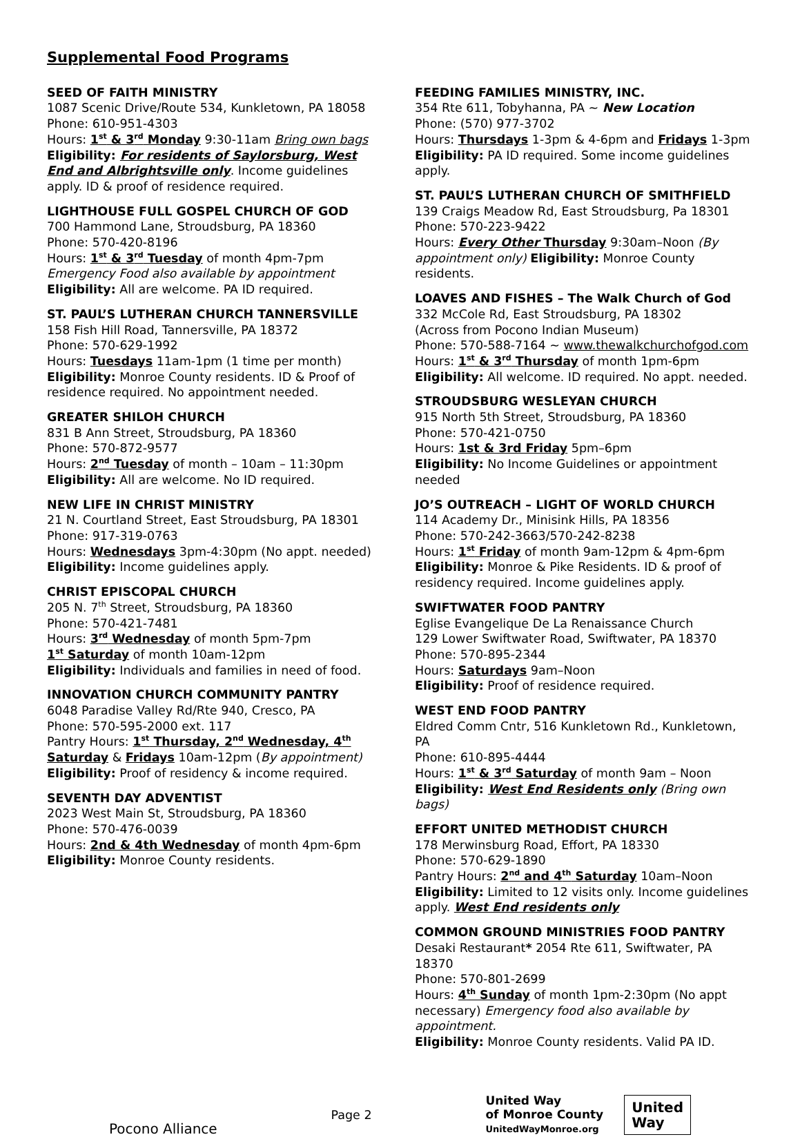Supplemental Food Programs
SEED OF FAITH MINISTRY
1087 Scenic Drive/Route 534, Kunkletown, PA 18058
Phone: 610-951-4303
Hours: 1<sup>st</sup> & 3<sup>rd</sup> Monday 9:30-11am Bring own bags
Eligibility: For residents of Saylorsburg, West End and Albrightsville only. Income guidelines apply. ID & proof of residence required.
LIGHTHOUSE FULL GOSPEL CHURCH OF GOD
700 Hammond Lane, Stroudsburg, PA 18360
Phone: 570-420-8196
Hours: 1<sup>st</sup> & 3<sup>rd</sup> Tuesday of month 4pm-7pm
Emergency Food also available by appointment
Eligibility: All are welcome. PA ID required.
ST. PAUL’S LUTHERAN CHURCH TANNERSVILLE
158 Fish Hill Road, Tannersville, PA 18372
Phone: 570-629-1992
Hours: Tuesdays 11am-1pm (1 time per month)
Eligibility: Monroe County residents. ID & Proof of residence required. No appointment needed.
GREATER SHILOH CHURCH
831 B Ann Street, Stroudsburg, PA 18360
Phone: 570-872-9577
Hours: 2<sup>nd</sup> Tuesday of month – 10am – 11:30pm
Eligibility: All are welcome. No ID required.
NEW LIFE IN CHRIST MINISTRY
21 N. Courtland Street, East Stroudsburg, PA 18301
Phone: 917-319-0763
Hours: Wednesdays 3pm-4:30pm (No appt. needed)
Eligibility: Income guidelines apply.
CHRIST EPISCOPAL CHURCH
205 N. 7<sup>th</sup> Street, Stroudsburg, PA 18360
Phone: 570-421-7481
Hours: 3<sup>rd</sup> Wednesday of month 5pm-7pm
1<sup>st</sup> Saturday of month 10am-12pm
Eligibility: Individuals and families in need of food.
INNOVATION CHURCH COMMUNITY PANTRY
6048 Paradise Valley Rd/Rte 940, Cresco, PA
Phone: 570-595-2000 ext. 117
Pantry Hours: 1<sup>st</sup> Thursday, 2<sup>nd</sup> Wednesday, 4<sup>th</sup> Saturday & Fridays 10am-12pm (By appointment)
Eligibility: Proof of residency & income required.
SEVENTH DAY ADVENTIST
2023 West Main St, Stroudsburg, PA 18360
Phone: 570-476-0039
Hours: 2nd & 4th Wednesday of month 4pm-6pm
Eligibility: Monroe County residents.
FEEDING FAMILIES MINISTRY, INC.
354 Rte 611, Tobyhanna, PA ~ New Location
Phone: (570) 977-3702
Hours: Thursdays 1-3pm & 4-6pm and Fridays 1-3pm
Eligibility: PA ID required. Some income guidelines apply.
ST. PAUL’S LUTHERAN CHURCH OF SMITHFIELD
139 Craigs Meadow Rd, East Stroudsburg, Pa 18301
Phone: 570-223-9422
Hours: Every Other Thursday 9:30am–Noon (By appointment only) Eligibility: Monroe County residents.
LOAVES AND FISHES – The Walk Church of God
332 McCole Rd, East Stroudsburg, PA 18302
(Across from Pocono Indian Museum)
Phone: 570-588-7164 ~ www.thewalkchurchofgod.com
Hours: 1<sup>st</sup> & 3<sup>rd</sup> Thursday of month 1pm-6pm
Eligibility: All welcome. ID required. No appt. needed.
STROUDSBURG WESLEYAN CHURCH
915 North 5th Street, Stroudsburg, PA 18360
Phone: 570-421-0750
Hours: 1st & 3rd Friday 5pm–6pm
Eligibility: No Income Guidelines or appointment needed
JO’S OUTREACH – LIGHT OF WORLD CHURCH
114 Academy Dr., Minisink Hills, PA 18356
Phone: 570-242-3663/570-242-8238
Hours: 1<sup>st</sup> Friday of month 9am-12pm & 4pm-6pm
Eligibility: Monroe & Pike Residents. ID & proof of residency required. Income guidelines apply.
SWIFTWATER FOOD PANTRY
Eglise Evangelique De La Renaissance Church
129 Lower Swiftwater Road, Swiftwater, PA 18370
Phone: 570-895-2344
Hours: Saturdays 9am–Noon
Eligibility: Proof of residence required.
WEST END FOOD PANTRY
Eldred Comm Cntr, 516 Kunkletown Rd., Kunkletown, PA
Phone: 610-895-4444
Hours: 1<sup>st</sup> & 3<sup>rd</sup> Saturday of month 9am – Noon
Eligibility: West End Residents only (Bring own bags)
EFFORT UNITED METHODIST CHURCH
178 Merwinsburg Road, Effort, PA 18330
Phone: 570-629-1890
Pantry Hours: 2<sup>nd</sup> and 4<sup>th</sup> Saturday 10am–Noon
Eligibility: Limited to 12 visits only. Income guidelines apply. West End residents only
COMMON GROUND MINISTRIES FOOD PANTRY
Desaki Restaurant* 2054 Rte 611, Swiftwater, PA 18370
Phone: 570-801-2699
Hours: 4<sup>th</sup> Sunday of month 1pm-2:30pm (No appt necessary) Emergency food also available by appointment.
Eligibility: Monroe County residents. Valid PA ID.
Pocono Alliance
Page 2
United Way
of Monroe County
UnitedWayMonroe.org
United
Way